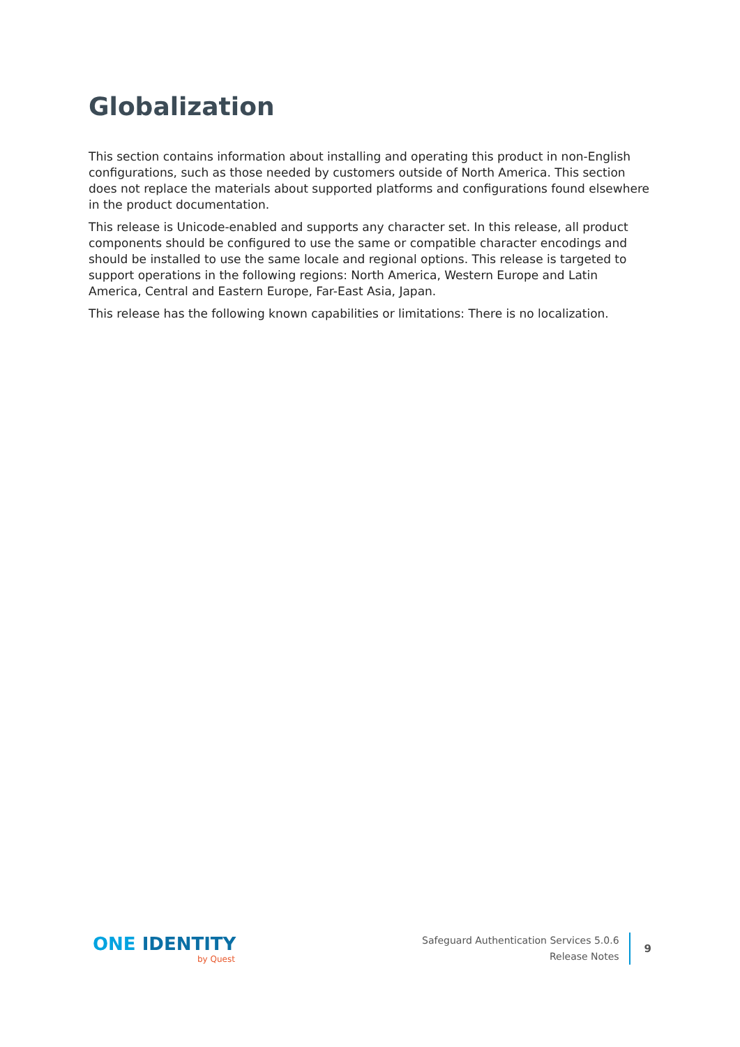Globalization
This section contains information about installing and operating this product in non-English configurations, such as those needed by customers outside of North America. This section does not replace the materials about supported platforms and configurations found elsewhere in the product documentation.
This release is Unicode-enabled and supports any character set. In this release, all product components should be configured to use the same or compatible character encodings and should be installed to use the same locale and regional options. This release is targeted to support operations in the following regions: North America, Western Europe and Latin America, Central and Eastern Europe, Far-East Asia, Japan.
This release has the following known capabilities or limitations: There is no localization.
ONE IDENTITY
by Quest
Safeguard Authentication Services 5.0.6
Release Notes
9